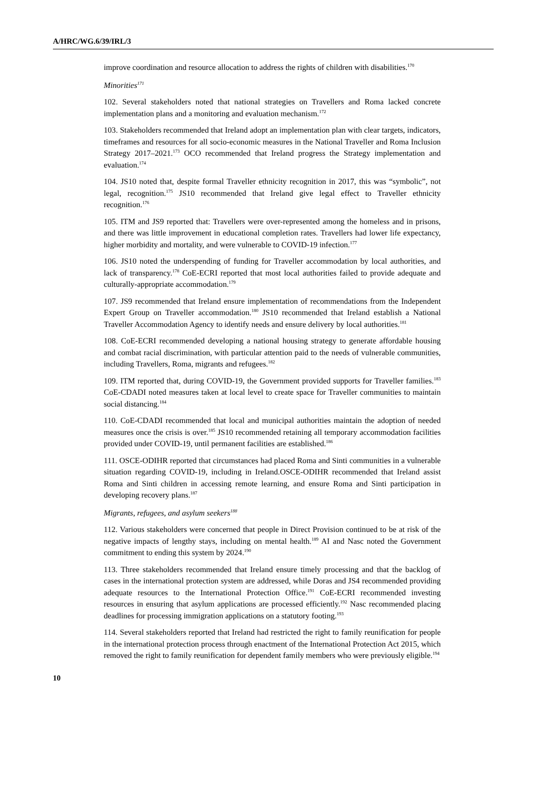A/HRC/WG.6/39/IRL/3
improve coordination and resource allocation to address the rights of children with disabilities.<sup>170</sup>
Minorities<sup>171</sup>
102. Several stakeholders noted that national strategies on Travellers and Roma lacked concrete implementation plans and a monitoring and evaluation mechanism.<sup>172</sup>
103. Stakeholders recommended that Ireland adopt an implementation plan with clear targets, indicators, timeframes and resources for all socio-economic measures in the National Traveller and Roma Inclusion Strategy 2017–2021.<sup>173</sup> OCO recommended that Ireland progress the Strategy implementation and evaluation.<sup>174</sup>
104. JS10 noted that, despite formal Traveller ethnicity recognition in 2017, this was “symbolic”, not legal, recognition.<sup>175</sup> JS10 recommended that Ireland give legal effect to Traveller ethnicity recognition.<sup>176</sup>
105. ITM and JS9 reported that: Travellers were over-represented among the homeless and in prisons, and there was little improvement in educational completion rates. Travellers had lower life expectancy, higher morbidity and mortality, and were vulnerable to COVID-19 infection.<sup>177</sup>
106. JS10 noted the underspending of funding for Traveller accommodation by local authorities, and lack of transparency.<sup>178</sup> CoE-ECRI reported that most local authorities failed to provide adequate and culturally-appropriate accommodation.<sup>179</sup>
107. JS9 recommended that Ireland ensure implementation of recommendations from the Independent Expert Group on Traveller accommodation.<sup>180</sup> JS10 recommended that Ireland establish a National Traveller Accommodation Agency to identify needs and ensure delivery by local authorities.<sup>181</sup>
108. CoE-ECRI recommended developing a national housing strategy to generate affordable housing and combat racial discrimination, with particular attention paid to the needs of vulnerable communities, including Travellers, Roma, migrants and refugees.<sup>182</sup>
109. ITM reported that, during COVID-19, the Government provided supports for Traveller families.<sup>183</sup> CoE-CDADI noted measures taken at local level to create space for Traveller communities to maintain social distancing.<sup>184</sup>
110. CoE-CDADI recommended that local and municipal authorities maintain the adoption of needed measures once the crisis is over.<sup>185</sup> JS10 recommended retaining all temporary accommodation facilities provided under COVID-19, until permanent facilities are established.<sup>186</sup>
111. OSCE-ODIHR reported that circumstances had placed Roma and Sinti communities in a vulnerable situation regarding COVID-19, including in Ireland.OSCE-ODIHR recommended that Ireland assist Roma and Sinti children in accessing remote learning, and ensure Roma and Sinti participation in developing recovery plans.<sup>187</sup>
Migrants, refugees, and asylum seekers<sup>188</sup>
112. Various stakeholders were concerned that people in Direct Provision continued to be at risk of the negative impacts of lengthy stays, including on mental health.<sup>189</sup> AI and Nasc noted the Government commitment to ending this system by 2024.<sup>190</sup>
113. Three stakeholders recommended that Ireland ensure timely processing and that the backlog of cases in the international protection system are addressed, while Doras and JS4 recommended providing adequate resources to the International Protection Office.<sup>191</sup> CoE-ECRI recommended investing resources in ensuring that asylum applications are processed efficiently.<sup>192</sup> Nasc recommended placing deadlines for processing immigration applications on a statutory footing.<sup>193</sup>
114. Several stakeholders reported that Ireland had restricted the right to family reunification for people in the international protection process through enactment of the International Protection Act 2015, which removed the right to family reunification for dependent family members who were previously eligible.<sup>194</sup>
10